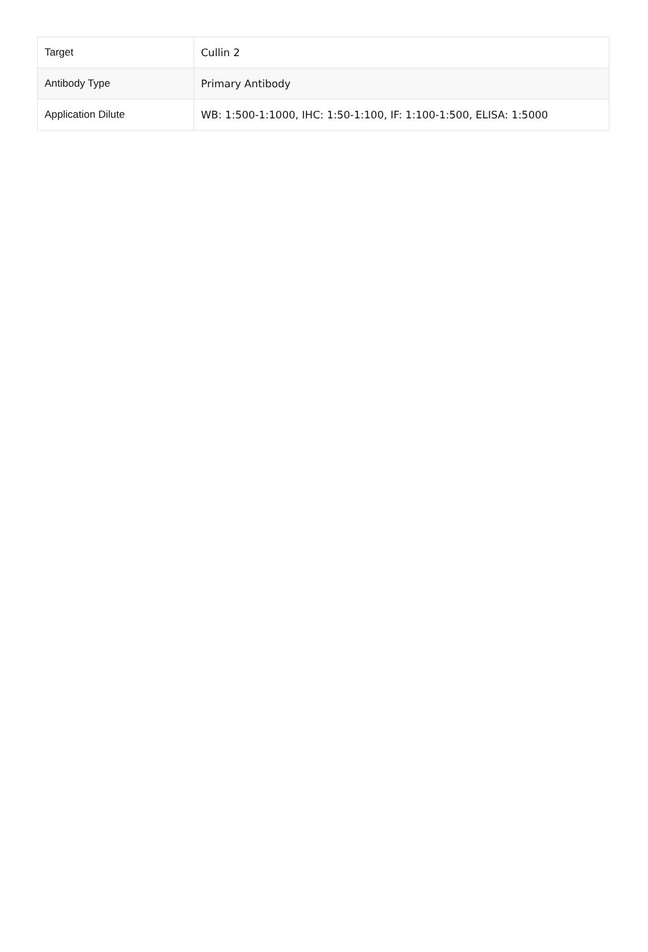| Target | Cullin 2 |
| Antibody Type | Primary Antibody |
| Application Dilute | WB: 1:500-1:1000, IHC: 1:50-1:100, IF: 1:100-1:500, ELISA: 1:5000 |